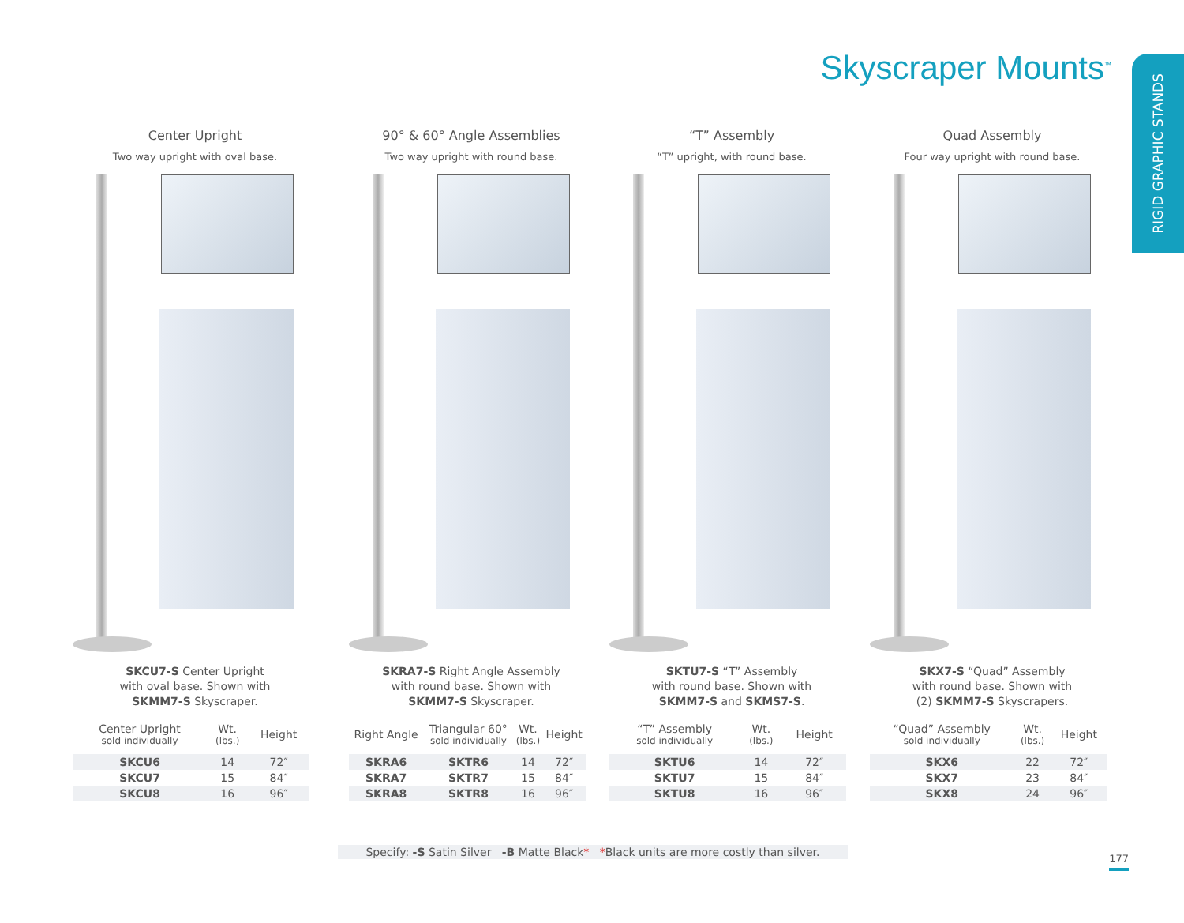Skyscraper Mounts<sup>™</sup>
RIGID GRAPHIC STANDS
Center Upright
Two way upright with oval base.
SKCU7-S Center Upright
with oval base. Shown with
SKMM7-S Skyscraper.
| Center Upright sold individually | Wt. (lbs.) | Height |
| --- | --- | --- |
| SKCU6 | 14 | 72″ |
| SKCU7 | 15 | 84″ |
| SKCU8 | 16 | 96″ |
90° & 60° Angle Assemblies
Two way upright with round base.
SKRA7-S Right Angle Assembly
with round base. Shown with
SKMM7-S Skyscraper.
| Right Angle | Triangular 60° sold individually | Wt. (lbs.) | Height |
| --- | --- | --- | --- |
| SKRA6 | SKTR6 | 14 | 72″ |
| SKRA7 | SKTR7 | 15 | 84″ |
| SKRA8 | SKTR8 | 16 | 96″ |
“T” Assembly
“T” upright, with round base.
SKTU7-S “T” Assembly
with round base. Shown with
SKMM7-S and SKMS7-S.
| “T” Assembly sold individually | Wt. (lbs.) | Height |
| --- | --- | --- |
| SKTU6 | 14 | 72″ |
| SKTU7 | 15 | 84″ |
| SKTU8 | 16 | 96″ |
Quad Assembly
Four way upright with round base.
SKX7-S “Quad” Assembly
with round base. Shown with
(2) SKMM7-S Skyscrapers.
| “Quad” Assembly sold individually | Wt. (lbs.) | Height |
| --- | --- | --- |
| SKX6 | 22 | 72″ |
| SKX7 | 23 | 84″ |
| SKX8 | 24 | 96″ |
Specify: -S Satin Silver -B Matte Black* *Black units are more costly than silver.
177